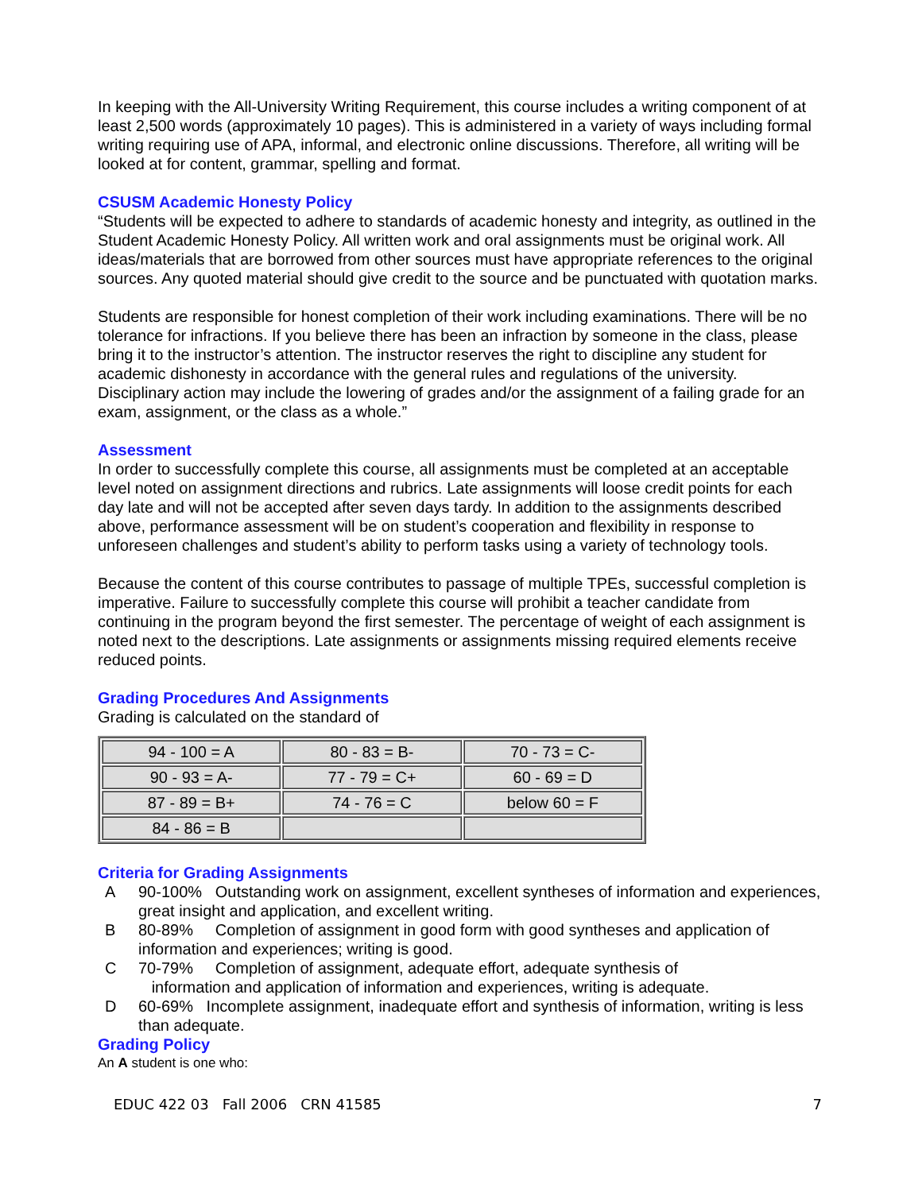In keeping with the All-University Writing Requirement, this course includes a writing component of at least 2,500 words (approximately 10 pages). This is administered in a variety of ways including formal writing requiring use of APA, informal, and electronic online discussions. Therefore, all writing will be looked at for content, grammar, spelling and format.
CSUSM Academic Honesty Policy
“Students will be expected to adhere to standards of academic honesty and integrity, as outlined in the Student Academic Honesty Policy. All written work and oral assignments must be original work. All ideas/materials that are borrowed from other sources must have appropriate references to the original sources. Any quoted material should give credit to the source and be punctuated with quotation marks.
Students are responsible for honest completion of their work including examinations. There will be no tolerance for infractions. If you believe there has been an infraction by someone in the class, please bring it to the instructor’s attention. The instructor reserves the right to discipline any student for academic dishonesty in accordance with the general rules and regulations of the university. Disciplinary action may include the lowering of grades and/or the assignment of a failing grade for an exam, assignment, or the class as a whole.”
Assessment
In order to successfully complete this course, all assignments must be completed at an acceptable level noted on assignment directions and rubrics. Late assignments will loose credit points for each day late and will not be accepted after seven days tardy. In addition to the assignments described above, performance assessment will be on student’s cooperation and flexibility in response to unforeseen challenges and student’s ability to perform tasks using a variety of technology tools.
Because the content of this course contributes to passage of multiple TPEs, successful completion is imperative. Failure to successfully complete this course will prohibit a teacher candidate from continuing in the program beyond the first semester. The percentage of weight of each assignment is noted next to the descriptions. Late assignments or assignments missing required elements receive reduced points.
Grading Procedures And Assignments
Grading is calculated on the standard of
| 94 - 100 = A | 80 - 83 = B- | 70 - 73 = C- |
| 90 - 93 = A- | 77 - 79 = C+ | 60 - 69 = D |
| 87 - 89 = B+ | 74 - 76 = C | below 60 = F |
| 84 - 86 = B | | |
Criteria for Grading Assignments
A 90-100% Outstanding work on assignment, excellent syntheses of information and experiences, great insight and application, and excellent writing.
B 80-89% Completion of assignment in good form with good syntheses and application of information and experiences; writing is good.
C 70-79% Completion of assignment, adequate effort, adequate synthesis of
information and application of information and experiences, writing is adequate.
D 60-69% Incomplete assignment, inadequate effort and synthesis of information, writing is less than adequate.
Grading Policy
An A student is one who:
EDUC 422 03 Fall 2006 CRN 41585 7